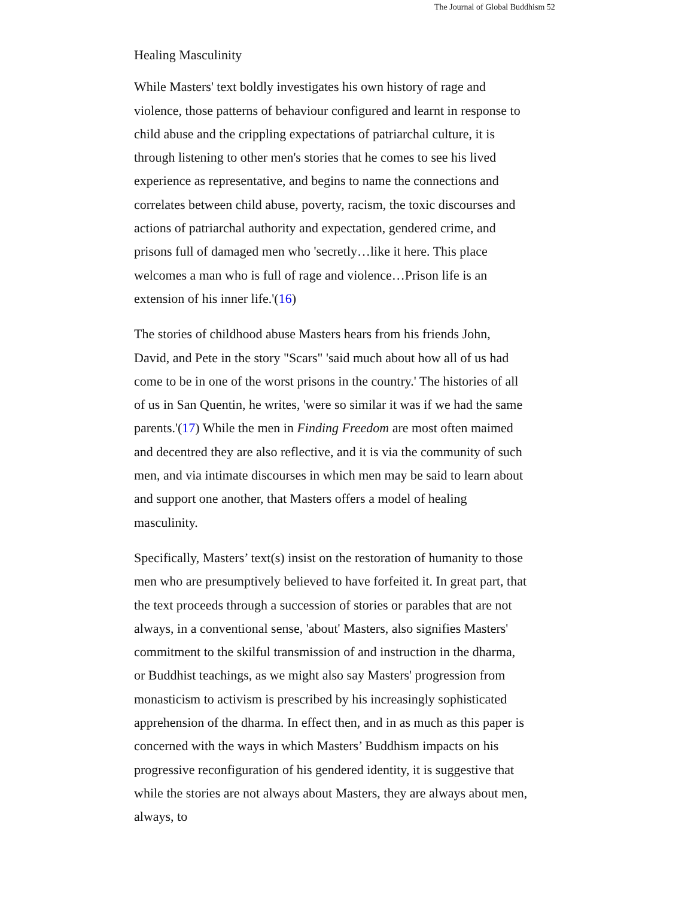The Journal of Global Buddhism 52
Healing Masculinity
While Masters' text boldly investigates his own history of rage and violence, those patterns of behaviour configured and learnt in response to child abuse and the crippling expectations of patriarchal culture, it is through listening to other men's stories that he comes to see his lived experience as representative, and begins to name the connections and correlates between child abuse, poverty, racism, the toxic discourses and actions of patriarchal authority and expectation, gendered crime, and prisons full of damaged men who 'secretly…like it here. This place welcomes a man who is full of rage and violence…Prison life is an extension of his inner life.'(16)
The stories of childhood abuse Masters hears from his friends John, David, and Pete in the story "Scars" 'said much about how all of us had come to be in one of the worst prisons in the country.' The histories of all of us in San Quentin, he writes, 'were so similar it was if we had the same parents.'(17) While the men in Finding Freedom are most often maimed and decentred they are also reflective, and it is via the community of such men, and via intimate discourses in which men may be said to learn about and support one another, that Masters offers a model of healing masculinity.
Specifically, Masters’ text(s) insist on the restoration of humanity to those men who are presumptively believed to have forfeited it. In great part, that the text proceeds through a succession of stories or parables that are not always, in a conventional sense, 'about' Masters, also signifies Masters' commitment to the skilful transmission of and instruction in the dharma, or Buddhist teachings, as we might also say Masters' progression from monasticism to activism is prescribed by his increasingly sophisticated apprehension of the dharma. In effect then, and in as much as this paper is concerned with the ways in which Masters’ Buddhism impacts on his progressive reconfiguration of his gendered identity, it is suggestive that while the stories are not always about Masters, they are always about men, always, to